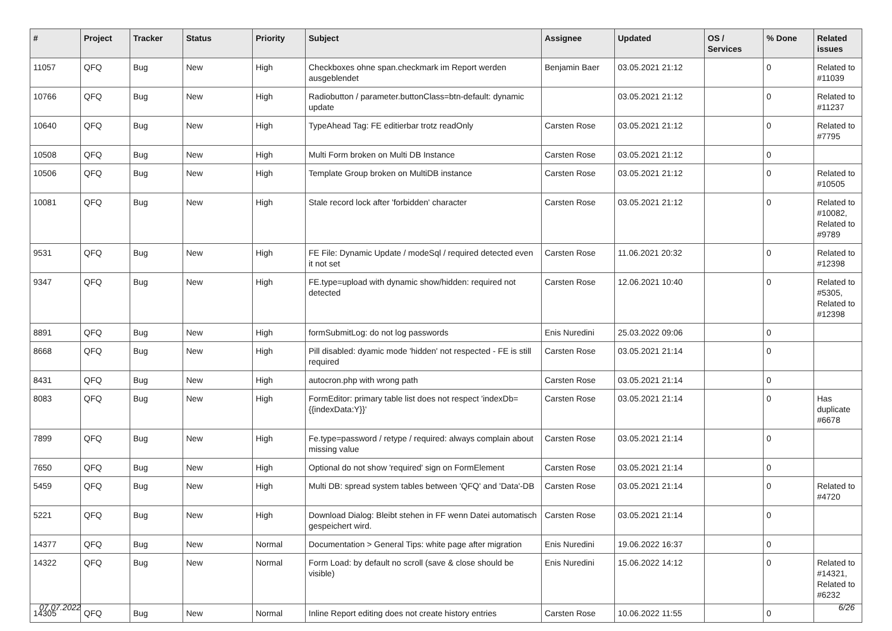| # | Project | Tracker | Status | Priority | Subject | Assignee | Updated | OS / Services | % Done | Related issues |
| --- | --- | --- | --- | --- | --- | --- | --- | --- | --- | --- |
| 11057 | QFQ | Bug | New | High | Checkboxes ohne span.checkmark im Report werden ausgeblendet | Benjamin Baer | 03.05.2021 21:12 | | 0 | Related to #11039 |
| 10766 | QFQ | Bug | New | High | Radiobutton / parameter.buttonClass=btn-default: dynamic update | | 03.05.2021 21:12 | | 0 | Related to #11237 |
| 10640 | QFQ | Bug | New | High | TypeAhead Tag: FE editierbar trotz readOnly | Carsten Rose | 03.05.2021 21:12 | | 0 | Related to #7795 |
| 10508 | QFQ | Bug | New | High | Multi Form broken on Multi DB Instance | Carsten Rose | 03.05.2021 21:12 | | 0 | |
| 10506 | QFQ | Bug | New | High | Template Group broken on MultiDB instance | Carsten Rose | 03.05.2021 21:12 | | 0 | Related to #10505 |
| 10081 | QFQ | Bug | New | High | Stale record lock after 'forbidden' character | Carsten Rose | 03.05.2021 21:12 | | 0 | Related to #10082, Related to #9789 |
| 9531 | QFQ | Bug | New | High | FE File: Dynamic Update / modeSql / required detected even it not set | Carsten Rose | 11.06.2021 20:32 | | 0 | Related to #12398 |
| 9347 | QFQ | Bug | New | High | FE.type=upload with dynamic show/hidden: required not detected | Carsten Rose | 12.06.2021 10:40 | | 0 | Related to #5305, Related to #12398 |
| 8891 | QFQ | Bug | New | High | formSubmitLog: do not log passwords | Enis Nuredini | 25.03.2022 09:06 | | 0 | |
| 8668 | QFQ | Bug | New | High | Pill disabled: dyamic mode 'hidden' not respected - FE is still required | Carsten Rose | 03.05.2021 21:14 | | 0 | |
| 8431 | QFQ | Bug | New | High | autocron.php with wrong path | Carsten Rose | 03.05.2021 21:14 | | 0 | |
| 8083 | QFQ | Bug | New | High | FormEditor: primary table list does not respect 'indexDb={{indexData:Y}}' | Carsten Rose | 03.05.2021 21:14 | | 0 | Has duplicate #6678 |
| 7899 | QFQ | Bug | New | High | Fe.type=password / retype / required: always complain about missing value | Carsten Rose | 03.05.2021 21:14 | | 0 | |
| 7650 | QFQ | Bug | New | High | Optional do not show 'required' sign on FormElement | Carsten Rose | 03.05.2021 21:14 | | 0 | |
| 5459 | QFQ | Bug | New | High | Multi DB: spread system tables between 'QFQ' and 'Data'-DB | Carsten Rose | 03.05.2021 21:14 | | 0 | Related to #4720 |
| 5221 | QFQ | Bug | New | High | Download Dialog: Bleibt stehen in FF wenn Datei automatisch gespeichert wird. | Carsten Rose | 03.05.2021 21:14 | | 0 | |
| 14377 | QFQ | Bug | New | Normal | Documentation > General Tips: white page after migration | Enis Nuredini | 19.06.2022 16:37 | | 0 | |
| 14322 | QFQ | Bug | New | Normal | Form Load: by default no scroll (save & close should be visible) | Enis Nuredini | 15.06.2022 14:12 | | 0 | Related to #14321, Related to #6232 |
| 14305 | QFQ | Bug | New | Normal | Inline Report editing does not create history entries | Carsten Rose | 10.06.2022 11:55 | | 0 | |
07.07.2022 6/26